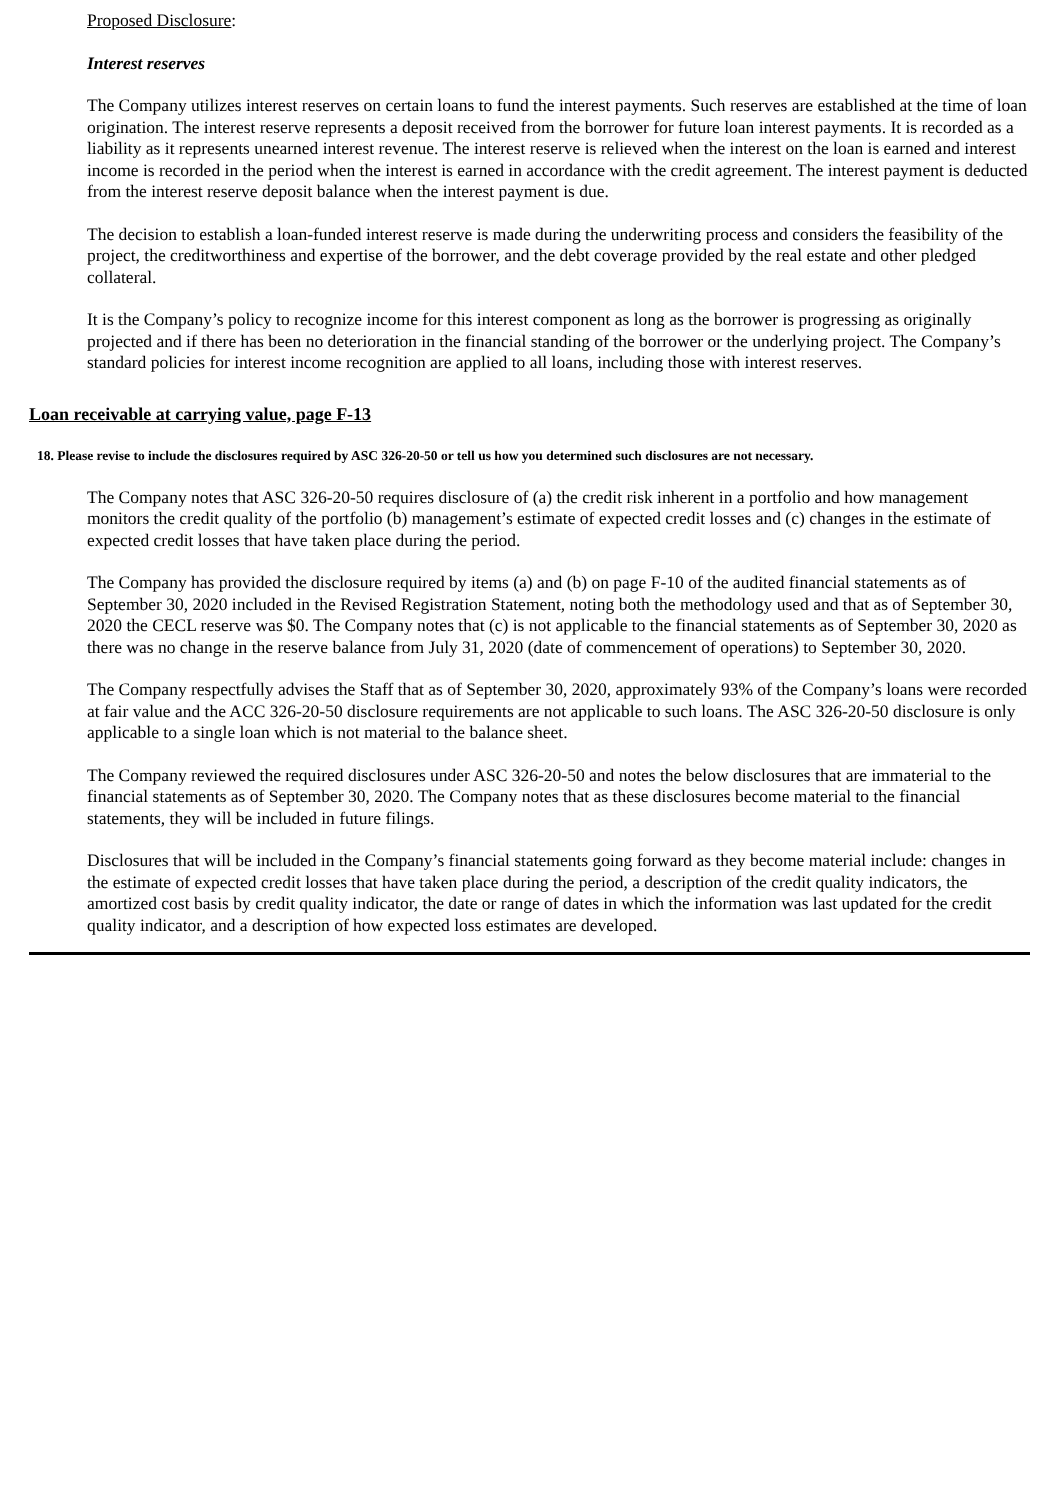Proposed Disclosure:
Interest reserves
The Company utilizes interest reserves on certain loans to fund the interest payments. Such reserves are established at the time of loan origination. The interest reserve represents a deposit received from the borrower for future loan interest payments. It is recorded as a liability as it represents unearned interest revenue. The interest reserve is relieved when the interest on the loan is earned and interest income is recorded in the period when the interest is earned in accordance with the credit agreement. The interest payment is deducted from the interest reserve deposit balance when the interest payment is due.
The decision to establish a loan-funded interest reserve is made during the underwriting process and considers the feasibility of the project, the creditworthiness and expertise of the borrower, and the debt coverage provided by the real estate and other pledged collateral.
It is the Company’s policy to recognize income for this interest component as long as the borrower is progressing as originally projected and if there has been no deterioration in the financial standing of the borrower or the underlying project. The Company’s standard policies for interest income recognition are applied to all loans, including those with interest reserves.
Loan receivable at carrying value, page F-13
18. Please revise to include the disclosures required by ASC 326-20-50 or tell us how you determined such disclosures are not necessary.
The Company notes that ASC 326-20-50 requires disclosure of (a) the credit risk inherent in a portfolio and how management monitors the credit quality of the portfolio (b) management’s estimate of expected credit losses and (c) changes in the estimate of expected credit losses that have taken place during the period.
The Company has provided the disclosure required by items (a) and (b) on page F-10 of the audited financial statements as of September 30, 2020 included in the Revised Registration Statement, noting both the methodology used and that as of September 30, 2020 the CECL reserve was $0. The Company notes that (c) is not applicable to the financial statements as of September 30, 2020 as there was no change in the reserve balance from July 31, 2020 (date of commencement of operations) to September 30, 2020.
The Company respectfully advises the Staff that as of September 30, 2020, approximately 93% of the Company’s loans were recorded at fair value and the ACC 326-20-50 disclosure requirements are not applicable to such loans. The ASC 326-20-50 disclosure is only applicable to a single loan which is not material to the balance sheet.
The Company reviewed the required disclosures under ASC 326-20-50 and notes the below disclosures that are immaterial to the financial statements as of September 30, 2020. The Company notes that as these disclosures become material to the financial statements, they will be included in future filings.
Disclosures that will be included in the Company’s financial statements going forward as they become material include: changes in the estimate of expected credit losses that have taken place during the period, a description of the credit quality indicators, the amortized cost basis by credit quality indicator, the date or range of dates in which the information was last updated for the credit quality indicator, and a description of how expected loss estimates are developed.